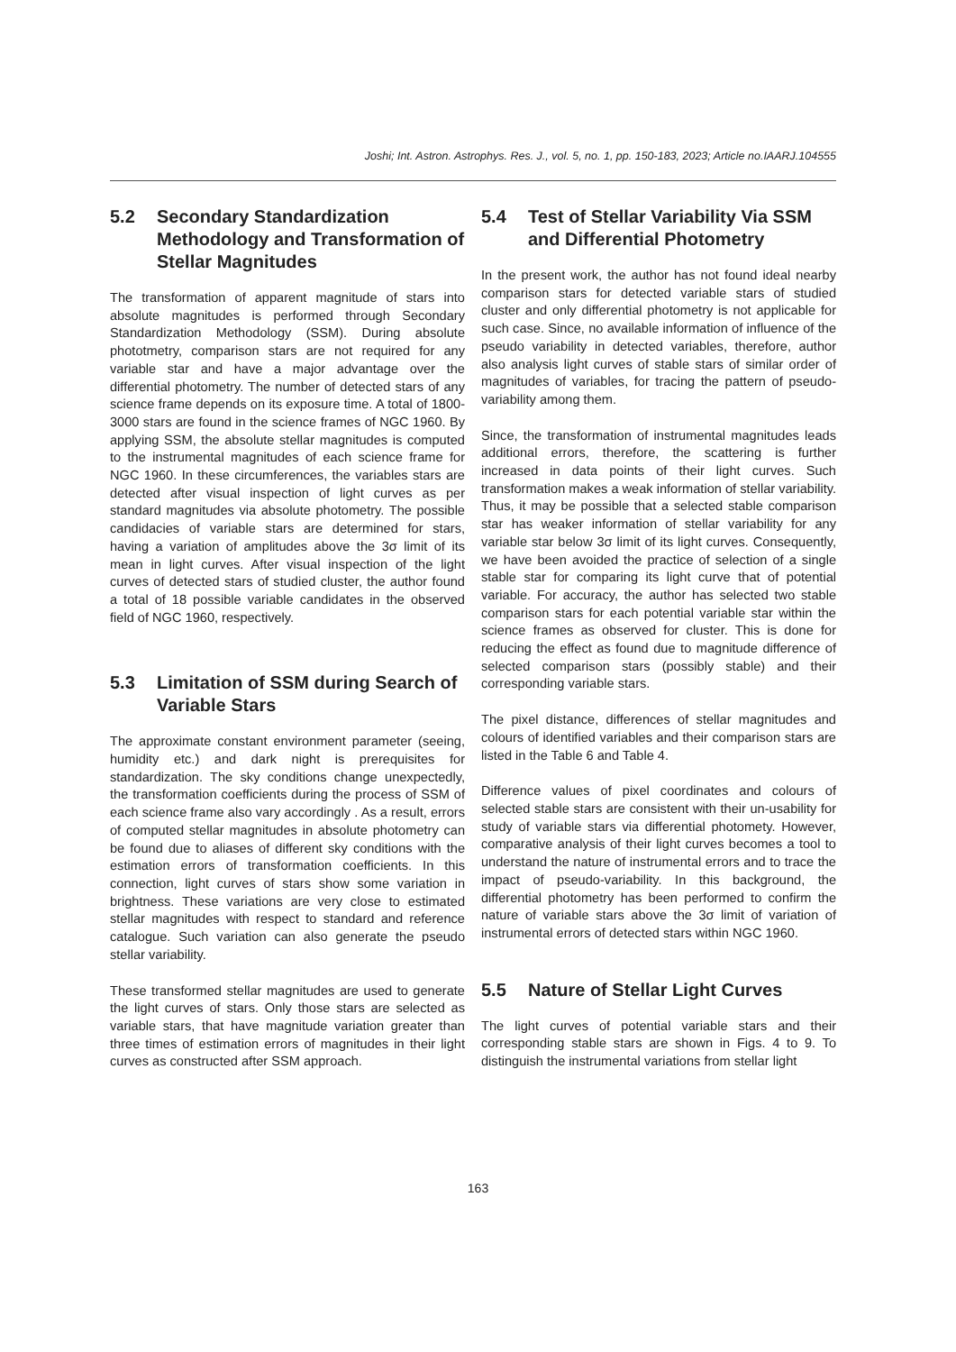Joshi; Int. Astron. Astrophys. Res. J., vol. 5, no. 1, pp. 150-183, 2023; Article no.IAARJ.104555
5.2 Secondary Standardization Methodology and Transformation of Stellar Magnitudes
The transformation of apparent magnitude of stars into absolute magnitudes is performed through Secondary Standardization Methodology (SSM). During absolute phototmetry, comparison stars are not required for any variable star and have a major advantage over the differential photometry. The number of detected stars of any science frame depends on its exposure time. A total of 1800-3000 stars are found in the science frames of NGC 1960. By applying SSM, the absolute stellar magnitudes is computed to the instrumental magnitudes of each science frame for NGC 1960. In these circumferences, the variables stars are detected after visual inspection of light curves as per standard magnitudes via absolute photometry. The possible candidacies of variable stars are determined for stars, having a variation of amplitudes above the 3σ limit of its mean in light curves. After visual inspection of the light curves of detected stars of studied cluster, the author found a total of 18 possible variable candidates in the observed field of NGC 1960, respectively.
5.3 Limitation of SSM during Search of Variable Stars
The approximate constant environment parameter (seeing, humidity etc.) and dark night is prerequisites for standardization. The sky conditions change unexpectedly, the transformation coefficients during the process of SSM of each science frame also vary accordingly . As a result, errors of computed stellar magnitudes in absolute photometry can be found due to aliases of different sky conditions with the estimation errors of transformation coefficients. In this connection, light curves of stars show some variation in brightness. These variations are very close to estimated stellar magnitudes with respect to standard and reference catalogue. Such variation can also generate the pseudo stellar variability.
These transformed stellar magnitudes are used to generate the light curves of stars. Only those stars are selected as variable stars, that have magnitude variation greater than three times of estimation errors of magnitudes in their light curves as constructed after SSM approach.
5.4 Test of Stellar Variability Via SSM and Differential Photometry
In the present work, the author has not found ideal nearby comparison stars for detected variable stars of studied cluster and only differential photometry is not applicable for such case. Since, no available information of influence of the pseudo variability in detected variables, therefore, author also analysis light curves of stable stars of similar order of magnitudes of variables, for tracing the pattern of pseudo-variability among them.
Since, the transformation of instrumental magnitudes leads additional errors, therefore, the scattering is further increased in data points of their light curves. Such transformation makes a weak information of stellar variability. Thus, it may be possible that a selected stable comparison star has weaker information of stellar variability for any variable star below 3σ limit of its light curves. Consequently, we have been avoided the practice of selection of a single stable star for comparing its light curve that of potential variable. For accuracy, the author has selected two stable comparison stars for each potential variable star within the science frames as observed for cluster. This is done for reducing the effect as found due to magnitude difference of selected comparison stars (possibly stable) and their corresponding variable stars.
The pixel distance, differences of stellar magnitudes and colours of identified variables and their comparison stars are listed in the Table 6 and Table 4.
Difference values of pixel coordinates and colours of selected stable stars are consistent with their un-usability for study of variable stars via differential photomety. However, comparative analysis of their light curves becomes a tool to understand the nature of instrumental errors and to trace the impact of pseudo-variability. In this background, the differential photometry has been performed to confirm the nature of variable stars above the 3σ limit of variation of instrumental errors of detected stars within NGC 1960.
5.5 Nature of Stellar Light Curves
The light curves of potential variable stars and their corresponding stable stars are shown in Figs. 4 to 9. To distinguish the instrumental variations from stellar light
163